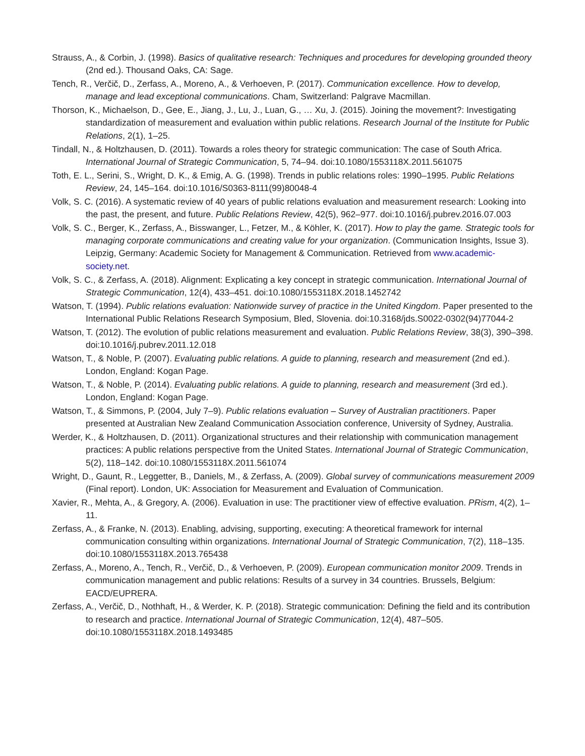Strauss, A., & Corbin, J. (1998). Basics of qualitative research: Techniques and procedures for developing grounded theory (2nd ed.). Thousand Oaks, CA: Sage.
Tench, R., Verčič, D., Zerfass, A., Moreno, A., & Verhoeven, P. (2017). Communication excellence. How to develop, manage and lead exceptional communications. Cham, Switzerland: Palgrave Macmillan.
Thorson, K., Michaelson, D., Gee, E., Jiang, J., Lu, J., Luan, G., … Xu, J. (2015). Joining the movement?: Investigating standardization of measurement and evaluation within public relations. Research Journal of the Institute for Public Relations, 2(1), 1–25.
Tindall, N., & Holtzhausen, D. (2011). Towards a roles theory for strategic communication: The case of South Africa. International Journal of Strategic Communication, 5, 74–94. doi:10.1080/1553118X.2011.561075
Toth, E. L., Serini, S., Wright, D. K., & Emig, A. G. (1998). Trends in public relations roles: 1990–1995. Public Relations Review, 24, 145–164. doi:10.1016/S0363-8111(99)80048-4
Volk, S. C. (2016). A systematic review of 40 years of public relations evaluation and measurement research: Looking into the past, the present, and future. Public Relations Review, 42(5), 962–977. doi:10.1016/j.pubrev.2016.07.003
Volk, S. C., Berger, K., Zerfass, A., Bisswanger, L., Fetzer, M., & Köhler, K. (2017). How to play the game. Strategic tools for managing corporate communications and creating value for your organization. (Communication Insights, Issue 3). Leipzig, Germany: Academic Society for Management & Communication. Retrieved from www.academic-society.net.
Volk, S. C., & Zerfass, A. (2018). Alignment: Explicating a key concept in strategic communication. International Journal of Strategic Communication, 12(4), 433–451. doi:10.1080/1553118X.2018.1452742
Watson, T. (1994). Public relations evaluation: Nationwide survey of practice in the United Kingdom. Paper presented to the International Public Relations Research Symposium, Bled, Slovenia. doi:10.3168/jds.S0022-0302(94)77044-2
Watson, T. (2012). The evolution of public relations measurement and evaluation. Public Relations Review, 38(3), 390–398. doi:10.1016/j.pubrev.2011.12.018
Watson, T., & Noble, P. (2007). Evaluating public relations. A guide to planning, research and measurement (2nd ed.). London, England: Kogan Page.
Watson, T., & Noble, P. (2014). Evaluating public relations. A guide to planning, research and measurement (3rd ed.). London, England: Kogan Page.
Watson, T., & Simmons, P. (2004, July 7–9). Public relations evaluation – Survey of Australian practitioners. Paper presented at Australian New Zealand Communication Association conference, University of Sydney, Australia.
Werder, K., & Holtzhausen, D. (2011). Organizational structures and their relationship with communication management practices: A public relations perspective from the United States. International Journal of Strategic Communication, 5(2), 118–142. doi:10.1080/1553118X.2011.561074
Wright, D., Gaunt, R., Leggetter, B., Daniels, M., & Zerfass, A. (2009). Global survey of communications measurement 2009 (Final report). London, UK: Association for Measurement and Evaluation of Communication.
Xavier, R., Mehta, A., & Gregory, A. (2006). Evaluation in use: The practitioner view of effective evaluation. PRism, 4(2), 1–11.
Zerfass, A., & Franke, N. (2013). Enabling, advising, supporting, executing: A theoretical framework for internal communication consulting within organizations. International Journal of Strategic Communication, 7(2), 118–135. doi:10.1080/1553118X.2013.765438
Zerfass, A., Moreno, A., Tench, R., Verčič, D., & Verhoeven, P. (2009). European communication monitor 2009. Trends in communication management and public relations: Results of a survey in 34 countries. Brussels, Belgium: EACD/EUPRERA.
Zerfass, A., Verčič, D., Nothhaft, H., & Werder, K. P. (2018). Strategic communication: Defining the field and its contribution to research and practice. International Journal of Strategic Communication, 12(4), 487–505. doi:10.1080/1553118X.2018.1493485